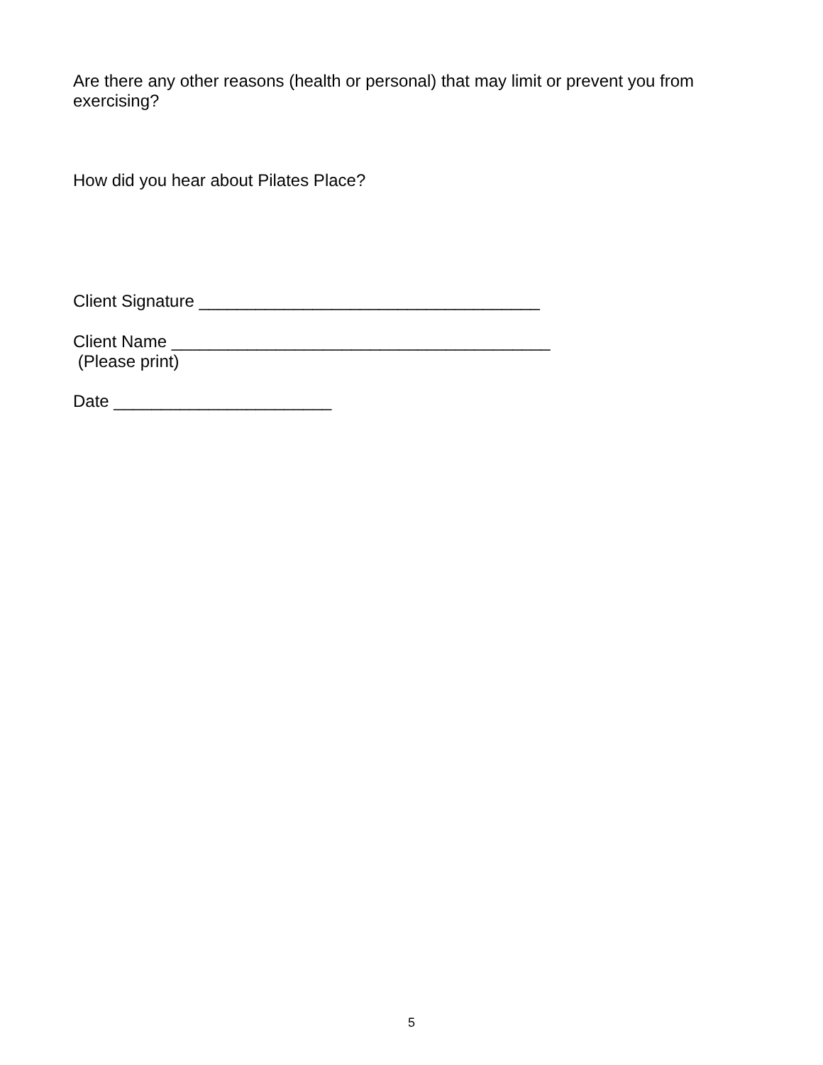Are there any other reasons (health or personal) that may limit or prevent you from exercising?
How did you hear about Pilates Place?
Client Signature ____________________________________
Client Name ________________________________________
(Please print)
Date _______________________
5